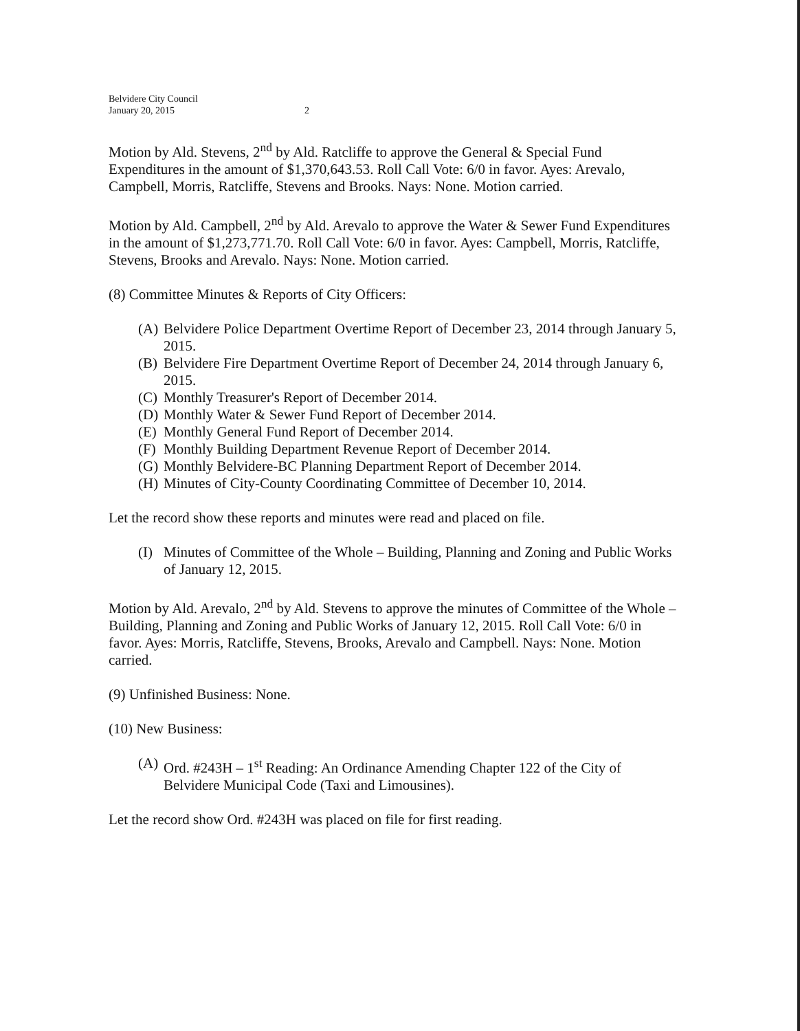Belvidere City Council
January 20, 2015
2
Motion by Ald. Stevens, 2<sup>nd</sup> by Ald. Ratcliffe to approve the General & Special Fund Expenditures in the amount of $1,370,643.53. Roll Call Vote: 6/0 in favor. Ayes: Arevalo, Campbell, Morris, Ratcliffe, Stevens and Brooks. Nays: None. Motion carried.
Motion by Ald. Campbell, 2<sup>nd</sup> by Ald. Arevalo to approve the Water & Sewer Fund Expenditures in the amount of $1,273,771.70. Roll Call Vote: 6/0 in favor. Ayes: Campbell, Morris, Ratcliffe, Stevens, Brooks and Arevalo. Nays: None. Motion carried.
(8) Committee Minutes & Reports of City Officers:
(A) Belvidere Police Department Overtime Report of December 23, 2014 through January 5, 2015.
(B) Belvidere Fire Department Overtime Report of December 24, 2014 through January 6, 2015.
(C) Monthly Treasurer's Report of December 2014.
(D) Monthly Water & Sewer Fund Report of December 2014.
(E) Monthly General Fund Report of December 2014.
(F) Monthly Building Department Revenue Report of December 2014.
(G) Monthly Belvidere-BC Planning Department Report of December 2014.
(H) Minutes of City-County Coordinating Committee of December 10, 2014.
Let the record show these reports and minutes were read and placed on file.
(I) Minutes of Committee of the Whole – Building, Planning and Zoning and Public Works of January 12, 2015.
Motion by Ald. Arevalo, 2<sup>nd</sup> by Ald. Stevens to approve the minutes of Committee of the Whole – Building, Planning and Zoning and Public Works of January 12, 2015. Roll Call Vote: 6/0 in favor. Ayes: Morris, Ratcliffe, Stevens, Brooks, Arevalo and Campbell. Nays: None. Motion carried.
(9) Unfinished Business: None.
(10) New Business:
(A) Ord. #243H – 1<sup>st</sup> Reading: An Ordinance Amending Chapter 122 of the City of Belvidere Municipal Code (Taxi and Limousines).
Let the record show Ord. #243H was placed on file for first reading.